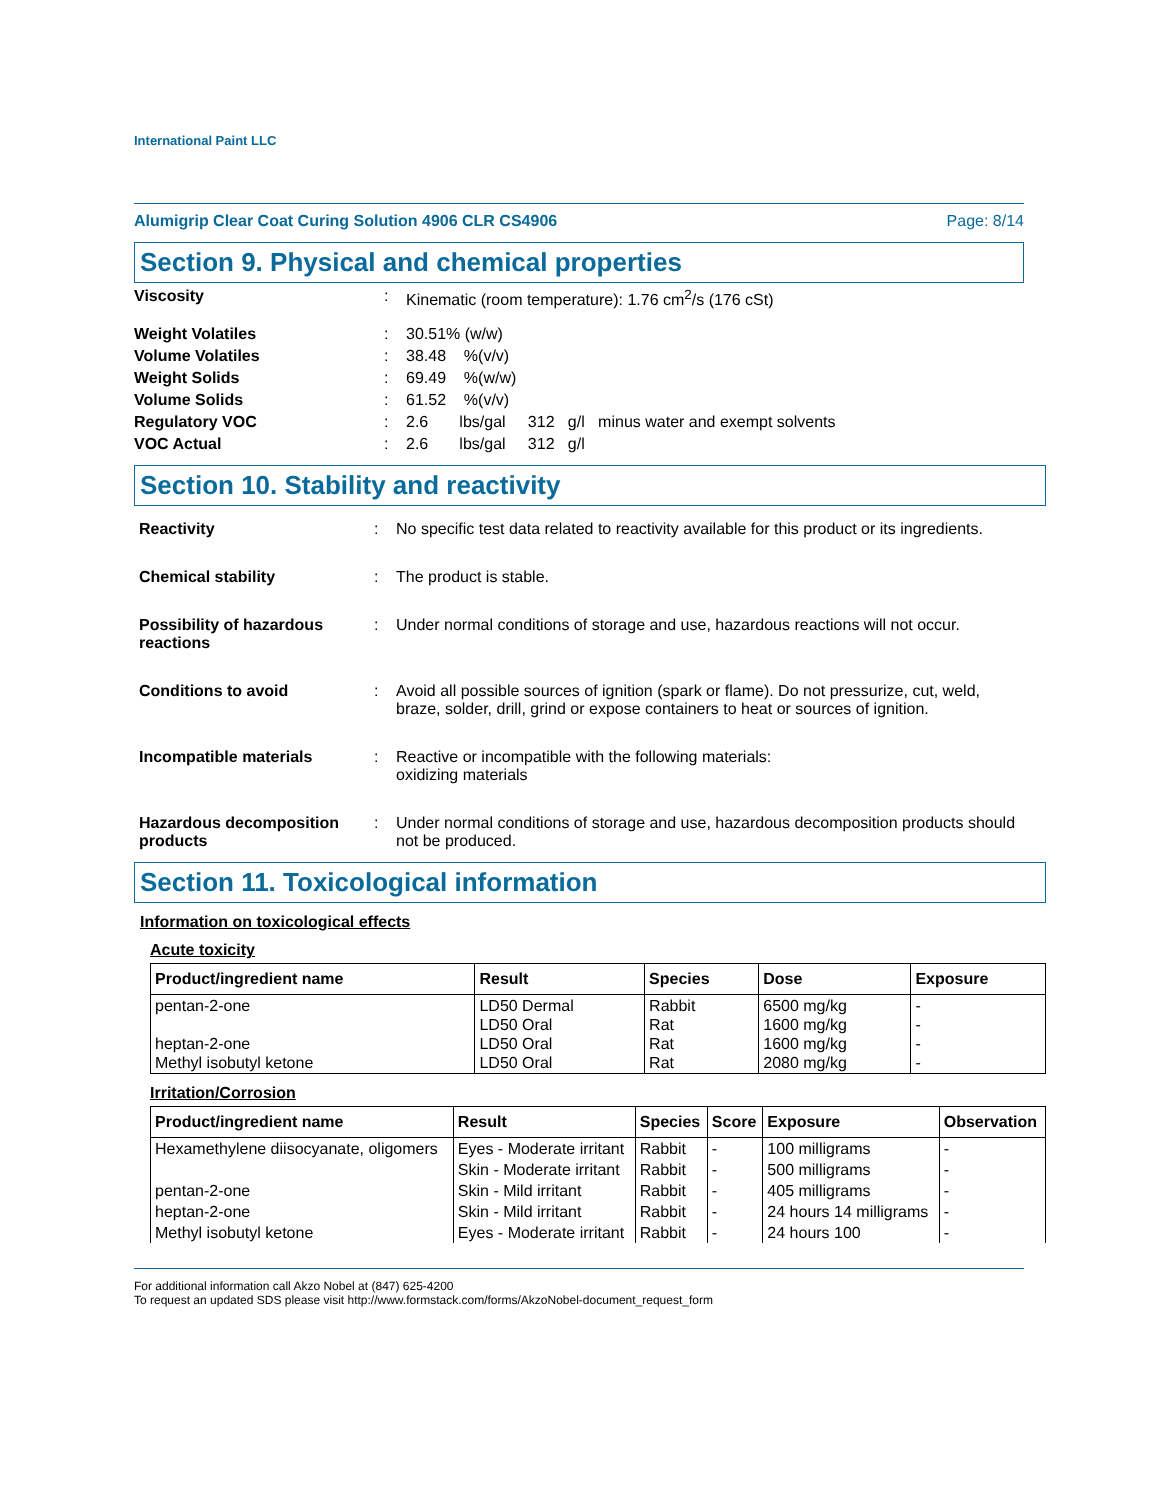International Paint LLC
Alumigrip Clear Coat Curing Solution 4906 CLR CS4906 Page: 8/14
Section 9. Physical and chemical properties
Viscosity: Kinematic (room temperature): 1.76 cm<sup>2</sup>/s (176 cSt)
Weight Volatiles: 30.51% (w/w)
Volume Volatiles: 38.48 %(v/v)
Weight Solids: 69.49 %(w/w)
Volume Solids: 61.52 %(v/v)
Regulatory VOC: 2.6 lbs/gal 312 g/l minus water and exempt solvents
VOC Actual: 2.6 lbs/gal 312 g/l
Section 10. Stability and reactivity
Reactivity: No specific test data related to reactivity available for this product or its ingredients.
Chemical stability: The product is stable.
Possibility of hazardous reactions: Under normal conditions of storage and use, hazardous reactions will not occur.
Conditions to avoid: Avoid all possible sources of ignition (spark or flame). Do not pressurize, cut, weld, braze, solder, drill, grind or expose containers to heat or sources of ignition.
Incompatible materials: Reactive or incompatible with the following materials:
oxidizing materials
Hazardous decomposition products: Under normal conditions of storage and use, hazardous decomposition products should not be produced.
Section 11. Toxicological information
Information on toxicological effects
Acute toxicity
| Product/ingredient name | Result | Species | Dose | Exposure |
| --- | --- | --- | --- | --- |
| pentan-2-one heptan-2-one Methyl isobutyl ketone | LD50 Dermal LD50 Oral LD50 Oral LD50 Oral | Rabbit Rat Rat Rat | 6500 mg/kg 1600 mg/kg 1600 mg/kg 2080 mg/kg | - - - - |
Irritation/Corrosion
| Product/ingredient name | Result | Species | Score | Exposure | Observation |
| --- | --- | --- | --- | --- | --- |
| Hexamethylene diisocyanate, oligomers | Eyes - Moderate irritant | Rabbit | - | 100 milligrams | - |
| | Skin - Moderate irritant | Rabbit | - | 500 milligrams | - |
| pentan-2-one | Skin - Mild irritant | Rabbit | - | 405 milligrams | - |
| heptan-2-one | Skin - Mild irritant | Rabbit | - | 24 hours 14 milligrams | - |
| Methyl isobutyl ketone | Eyes - Moderate irritant | Rabbit | - | 24 hours 100 | - |
For additional information call Akzo Nobel at (847) 625-4200
To request an updated SDS please visit http://www.formstack.com/forms/AkzoNobel-document_request_form